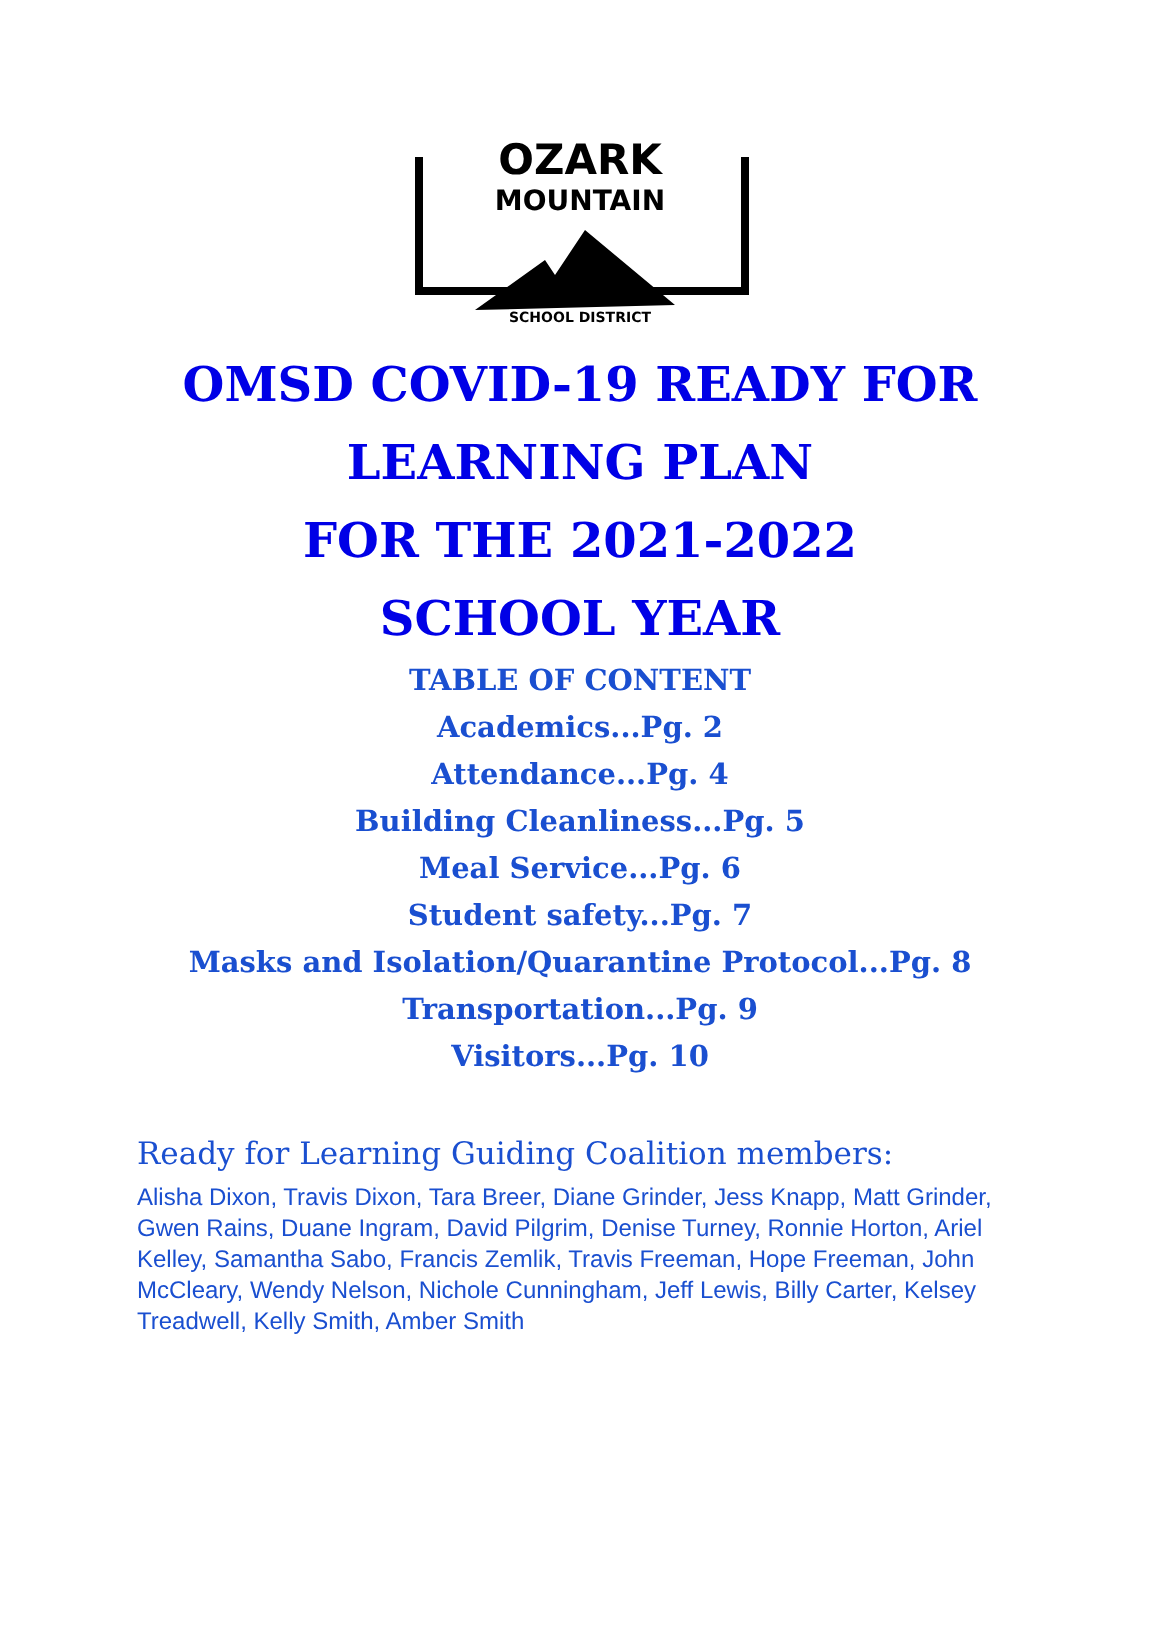OZARK
MOUNTAIN
SCHOOL DISTRICT
OMSD COVID-19 READY FOR
LEARNING PLAN
FOR THE 2021-2022
SCHOOL YEAR
TABLE OF CONTENT
Academics...Pg. 2
Attendance...Pg. 4
Building Cleanliness...Pg. 5
Meal Service...Pg. 6
Student safety...Pg. 7
Masks and Isolation/Quarantine Protocol...Pg. 8
Transportation...Pg. 9
Visitors...Pg. 10
Ready for Learning Guiding Coalition members:
Alisha Dixon, Travis Dixon, Tara Breer, Diane Grinder, Jess Knapp, Matt Grinder, Gwen Rains, Duane Ingram, David Pilgrim, Denise Turney, Ronnie Horton, Ariel Kelley, Samantha Sabo, Francis Zemlik, Travis Freeman, Hope Freeman, John McCleary, Wendy Nelson, Nichole Cunningham, Jeff Lewis, Billy Carter, Kelsey Treadwell, Kelly Smith, Amber Smith